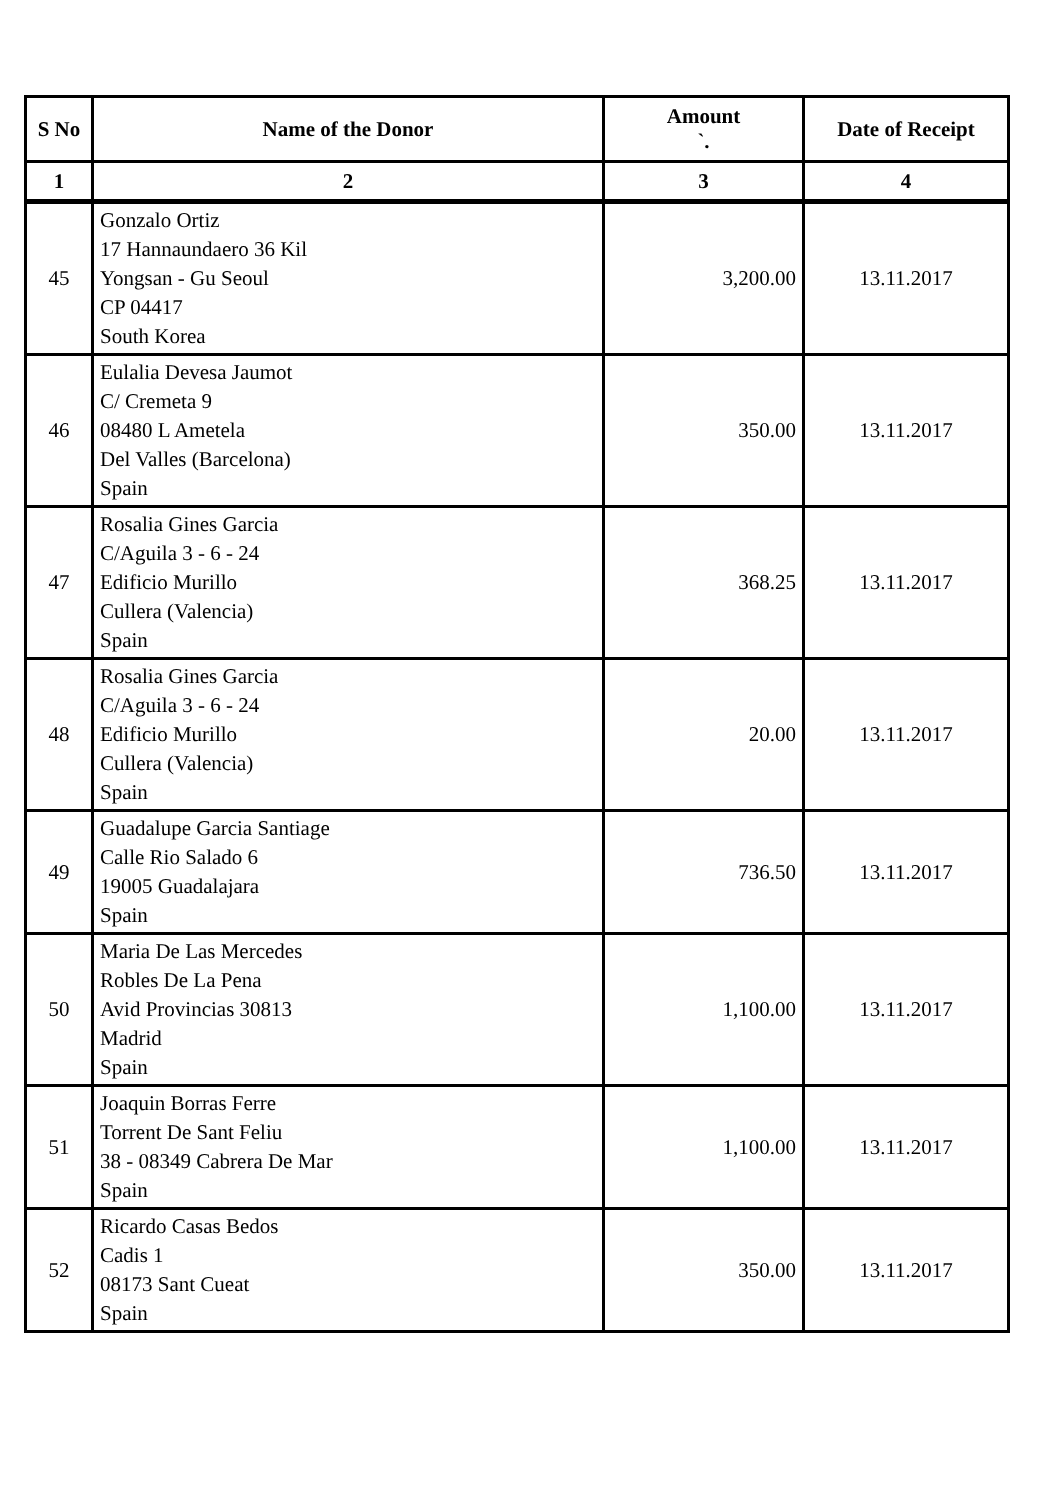| S No | Name of the Donor | Amount `. | Date of Receipt |
| --- | --- | --- | --- |
| 1 | 2 | 3 | 4 |
| 45 | Gonzalo Ortiz 17 Hannaundaero 36 Kil Yongsan - Gu Seoul CP 04417 South Korea | 3,200.00 | 13.11.2017 |
| 46 | Eulalia Devesa Jaumot C/ Cremeta 9 08480 L Ametela Del Valles (Barcelona) Spain | 350.00 | 13.11.2017 |
| 47 | Rosalia Gines Garcia C/Aguila 3 - 6 - 24 Edificio Murillo Cullera (Valencia) Spain | 368.25 | 13.11.2017 |
| 48 | Rosalia Gines Garcia C/Aguila 3 - 6 - 24 Edificio Murillo Cullera (Valencia) Spain | 20.00 | 13.11.2017 |
| 49 | Guadalupe Garcia Santiage Calle Rio Salado 6 19005 Guadalajara Spain | 736.50 | 13.11.2017 |
| 50 | Maria De Las Mercedes Robles De La Pena Avid Provincias 30813 Madrid Spain | 1,100.00 | 13.11.2017 |
| 51 | Joaquin Borras Ferre Torrent De Sant Feliu 38 - 08349 Cabrera De Mar Spain | 1,100.00 | 13.11.2017 |
| 52 | Ricardo Casas Bedos Cadis 1 08173 Sant Cueat Spain | 350.00 | 13.11.2017 |